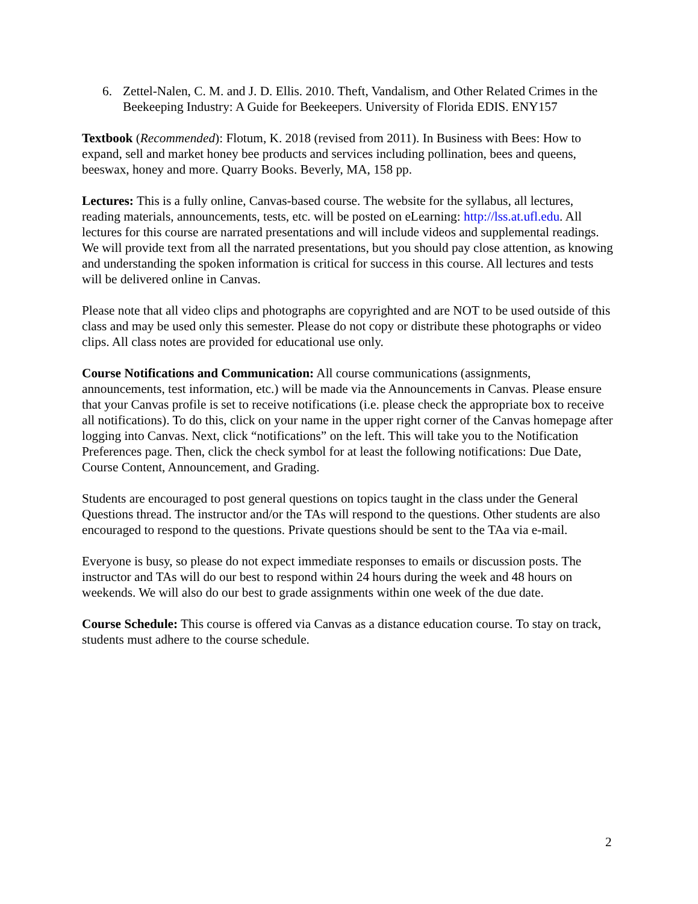6. Zettel-Nalen, C. M. and J. D. Ellis. 2010. Theft, Vandalism, and Other Related Crimes in the Beekeeping Industry: A Guide for Beekeepers. University of Florida EDIS. ENY157
Textbook (Recommended): Flotum, K. 2018 (revised from 2011). In Business with Bees: How to expand, sell and market honey bee products and services including pollination, bees and queens, beeswax, honey and more. Quarry Books. Beverly, MA, 158 pp.
Lectures: This is a fully online, Canvas-based course. The website for the syllabus, all lectures, reading materials, announcements, tests, etc. will be posted on eLearning: http://lss.at.ufl.edu. All lectures for this course are narrated presentations and will include videos and supplemental readings. We will provide text from all the narrated presentations, but you should pay close attention, as knowing and understanding the spoken information is critical for success in this course. All lectures and tests will be delivered online in Canvas.
Please note that all video clips and photographs are copyrighted and are NOT to be used outside of this class and may be used only this semester. Please do not copy or distribute these photographs or video clips. All class notes are provided for educational use only.
Course Notifications and Communication: All course communications (assignments, announcements, test information, etc.) will be made via the Announcements in Canvas. Please ensure that your Canvas profile is set to receive notifications (i.e. please check the appropriate box to receive all notifications). To do this, click on your name in the upper right corner of the Canvas homepage after logging into Canvas. Next, click “notifications” on the left. This will take you to the Notification Preferences page. Then, click the check symbol for at least the following notifications: Due Date, Course Content, Announcement, and Grading.
Students are encouraged to post general questions on topics taught in the class under the General Questions thread. The instructor and/or the TAs will respond to the questions. Other students are also encouraged to respond to the questions. Private questions should be sent to the TAa via e-mail.
Everyone is busy, so please do not expect immediate responses to emails or discussion posts. The instructor and TAs will do our best to respond within 24 hours during the week and 48 hours on weekends. We will also do our best to grade assignments within one week of the due date.
Course Schedule: This course is offered via Canvas as a distance education course. To stay on track, students must adhere to the course schedule.
2